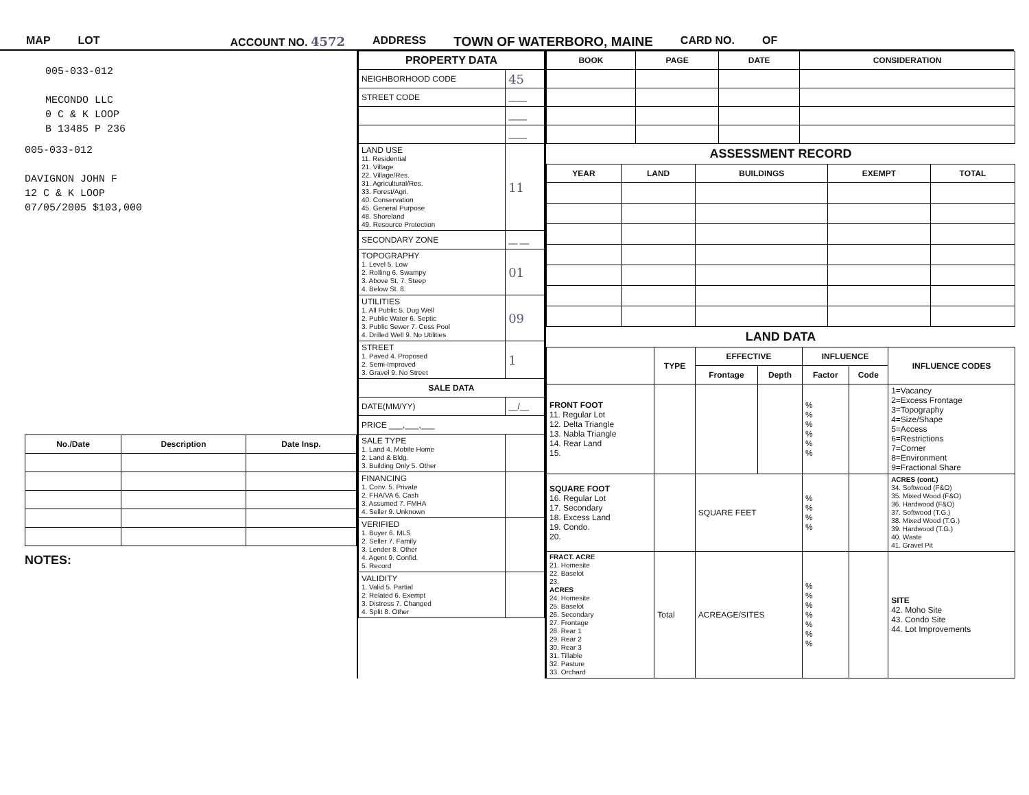MAP LOT ACCOUNT NO. 4572 ADDRESS TOWN OF WATERBORO, MAINE CARD NO. OF
005-033-012
MECONDO LLC
0 C & K LOOP
B 13485 P 236
005-033-012
DAVIGNON JOHN F
12 C & K LOOP
07/05/2005 $103,000
| No./Date | Description | Date Insp. |
| --- | --- | --- |
NOTES:
| PROPERTY DATA | |
| NEIGHBORHOOD CODE | 45 |
| STREET CODE | ____ |
| | ____ |
| | ____ |
| LAND USE 11. Residential 21. Village 22. Village/Res. 31. Agricultural/Res. 33. Forest/Agri. 40. Conservation 45. General Purpose 48. Shoreland 49. Resource Protection | 11 |
| SECONDARY ZONE | __ __ |
| TOPOGRAPHY 1. Level 5. Low 2. Rolling 6. Swampy 3. Above St. 7. Steep 4. Below St. 8. | 01 |
| UTILITIES 1. All Public 5. Dug Well 2. Public Water 6. Septic 3. Public Sewer 7. Cess Pool 4. Drilled Well 9. No Utilities | 09 |
| STREET 1. Paved 4. Proposed 2. Semi-Improved 3. Gravel 9. No Street | 1 |
| SALE DATA | |
| DATE(MM/YY) | __/__ |
| PRICE ___,___,___ | |
| SALE TYPE 1. Land 4. Mobile Home 2. Land & Bldg. 3. Building Only 5. Other | |
| FINANCING 1. Conv. 5. Private 2. FHA/VA 6. Cash 3. Assumed 7. FMHA 4. Seller 9. Unknown | |
| VERIFIED 1. Buyer 6. MLS 2. Seller 7. Family 3. Lender 8. Other 4. Agent 9. Confid. 5. Record | |
| VALIDITY 1. Valid 5. Partial 2. Related 6. Exempt 3. Distress 7. Changed 4. Split 8. Other | |
| BOOK | PAGE | DATE | CONSIDERATION |
| --- | --- | --- | --- |
ASSESSMENT RECORD
| YEAR | LAND | BUILDINGS | EXEMPT | TOTAL |
| --- | --- | --- | --- | --- |
LAND DATA
| | TYPE | EFFECTIVE | | INFLUENCE | | INFLUENCE CODES |
| --- | --- | --- | --- | --- | --- | --- |
| | | Frontage | Depth | Factor | Code | |
| FRONT FOOT 11. Regular Lot 12. Delta Triangle 13. Nabla Triangle 14. Rear Land 15. | | | | % % % % % % | | 1=Vacancy 2=Excess Frontage 3=Topography 4=Size/Shape 5=Access 6=Restrictions 7=Corner 8=Environment 9=Fractional Share |
| SQUARE FOOT 16. Regular Lot 17. Secondary 18. Excess Land 19. Condo. 20. | | SQUARE FEET | | % % % % | | ACRES (cont.) 34. Softwood (F&O) 35. Mixed Wood (F&O) 36. Hardwood (F&O) 37. Softwood (T.G.) 38. Mixed Wood (T.G.) 39. Hardwood (T.G.) 40. Waste 41. Gravel Pit |
| FRACT. ACRE 21. Homesite 22. Baselot 23. ACRES 24. Homesite 25. Baselot 26. Secondary 27. Frontage 28. Rear 1 29. Rear 2 30. Rear 3 31. Tillable 32. Pasture 33. Orchard | Total | ACREAGE/SITES | | % % % % % % % | | SITE 42. Moho Site 43. Condo Site 44. Lot Improvements |